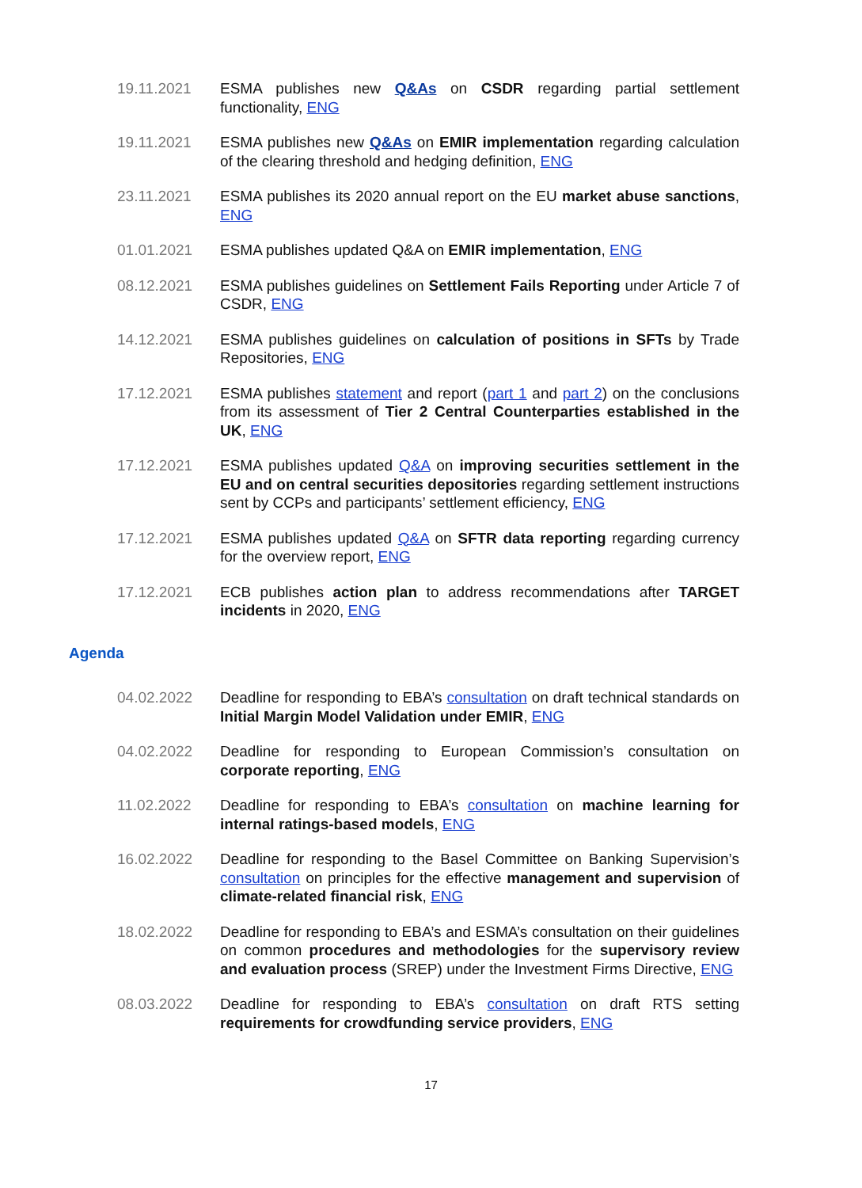19.11.2021 ESMA publishes new Q&As on CSDR regarding partial settlement functionality, ENG
19.11.2021 ESMA publishes new Q&As on EMIR implementation regarding calculation of the clearing threshold and hedging definition, ENG
23.11.2021 ESMA publishes its 2020 annual report on the EU market abuse sanctions, ENG
01.01.2021 ESMA publishes updated Q&A on EMIR implementation, ENG
08.12.2021 ESMA publishes guidelines on Settlement Fails Reporting under Article 7 of CSDR, ENG
14.12.2021 ESMA publishes guidelines on calculation of positions in SFTs by Trade Repositories, ENG
17.12.2021 ESMA publishes statement and report (part 1 and part 2) on the conclusions from its assessment of Tier 2 Central Counterparties established in the UK, ENG
17.12.2021 ESMA publishes updated Q&A on improving securities settlement in the EU and on central securities depositories regarding settlement instructions sent by CCPs and participants’ settlement efficiency, ENG
17.12.2021 ESMA publishes updated Q&A on SFTR data reporting regarding currency for the overview report, ENG
17.12.2021 ECB publishes action plan to address recommendations after TARGET incidents in 2020, ENG
Agenda
04.02.2022 Deadline for responding to EBA’s consultation on draft technical standards on Initial Margin Model Validation under EMIR, ENG
04.02.2022 Deadline for responding to European Commission’s consultation on corporate reporting, ENG
11.02.2022 Deadline for responding to EBA’s consultation on machine learning for internal ratings-based models, ENG
16.02.2022 Deadline for responding to the Basel Committee on Banking Supervision’s consultation on principles for the effective management and supervision of climate-related financial risk, ENG
18.02.2022 Deadline for responding to EBA’s and ESMA’s consultation on their guidelines on common procedures and methodologies for the supervisory review and evaluation process (SREP) under the Investment Firms Directive, ENG
08.03.2022 Deadline for responding to EBA’s consultation on draft RTS setting requirements for crowdfunding service providers, ENG
17